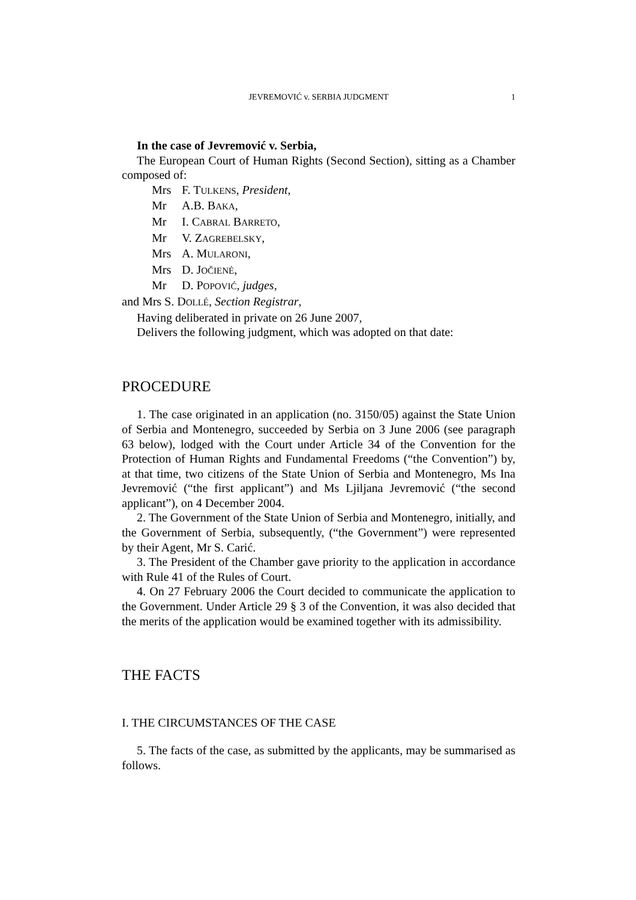JEVREMOVIĆ v. SERBIA JUDGMENT 1
In the case of Jevremović v. Serbia,
The European Court of Human Rights (Second Section), sitting as a Chamber composed of:
Mrs F. TULKENS, President,
Mr A.B. BAKA,
Mr I. CABRAL BARRETO,
Mr V. ZAGREBELSKY,
Mrs A. MULARONI,
Mrs D. JOČIENĖ,
Mr D. POPOVIĆ, judges,
and Mrs S. DOLLÉ, Section Registrar,
Having deliberated in private on 26 June 2007,
Delivers the following judgment, which was adopted on that date:
PROCEDURE
1. The case originated in an application (no. 3150/05) against the State Union of Serbia and Montenegro, succeeded by Serbia on 3 June 2006 (see paragraph 63 below), lodged with the Court under Article 34 of the Convention for the Protection of Human Rights and Fundamental Freedoms (“the Convention”) by, at that time, two citizens of the State Union of Serbia and Montenegro, Ms Ina Jevremović (“the first applicant”) and Ms Ljiljana Jevremović (“the second applicant”), on 4 December 2004.
2. The Government of the State Union of Serbia and Montenegro, initially, and the Government of Serbia, subsequently, (“the Government”) were represented by their Agent, Mr S. Carić.
3. The President of the Chamber gave priority to the application in accordance with Rule 41 of the Rules of Court.
4. On 27 February 2006 the Court decided to communicate the application to the Government. Under Article 29 § 3 of the Convention, it was also decided that the merits of the application would be examined together with its admissibility.
THE FACTS
I. THE CIRCUMSTANCES OF THE CASE
5. The facts of the case, as submitted by the applicants, may be summarised as follows.